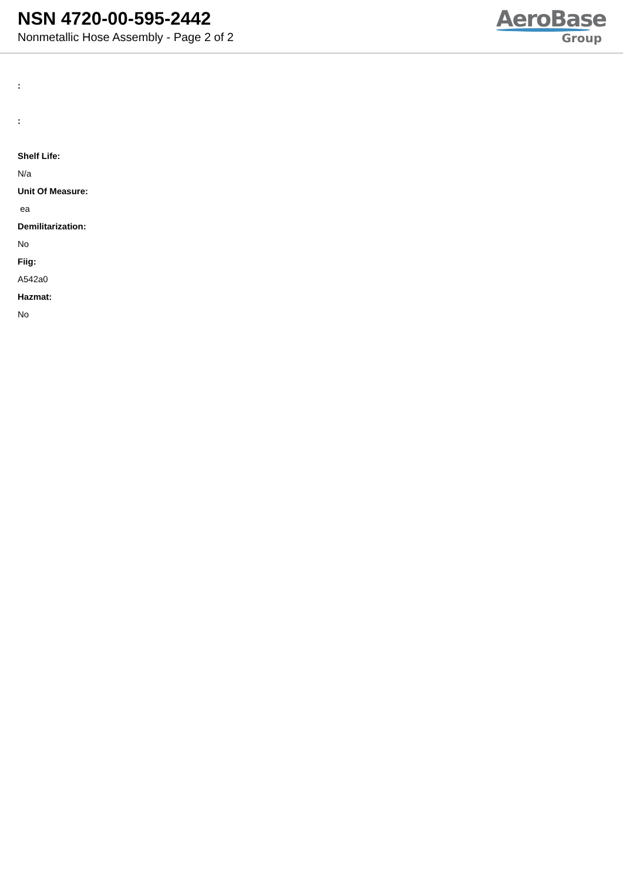NSN 4720-00-595-2442
Nonmetallic Hose Assembly - Page 2 of 2
AeroBase
Group
:
:
Shelf Life:
N/a
Unit Of Measure:
ea
Demilitarization:
No
Fiig:
A542a0
Hazmat:
No